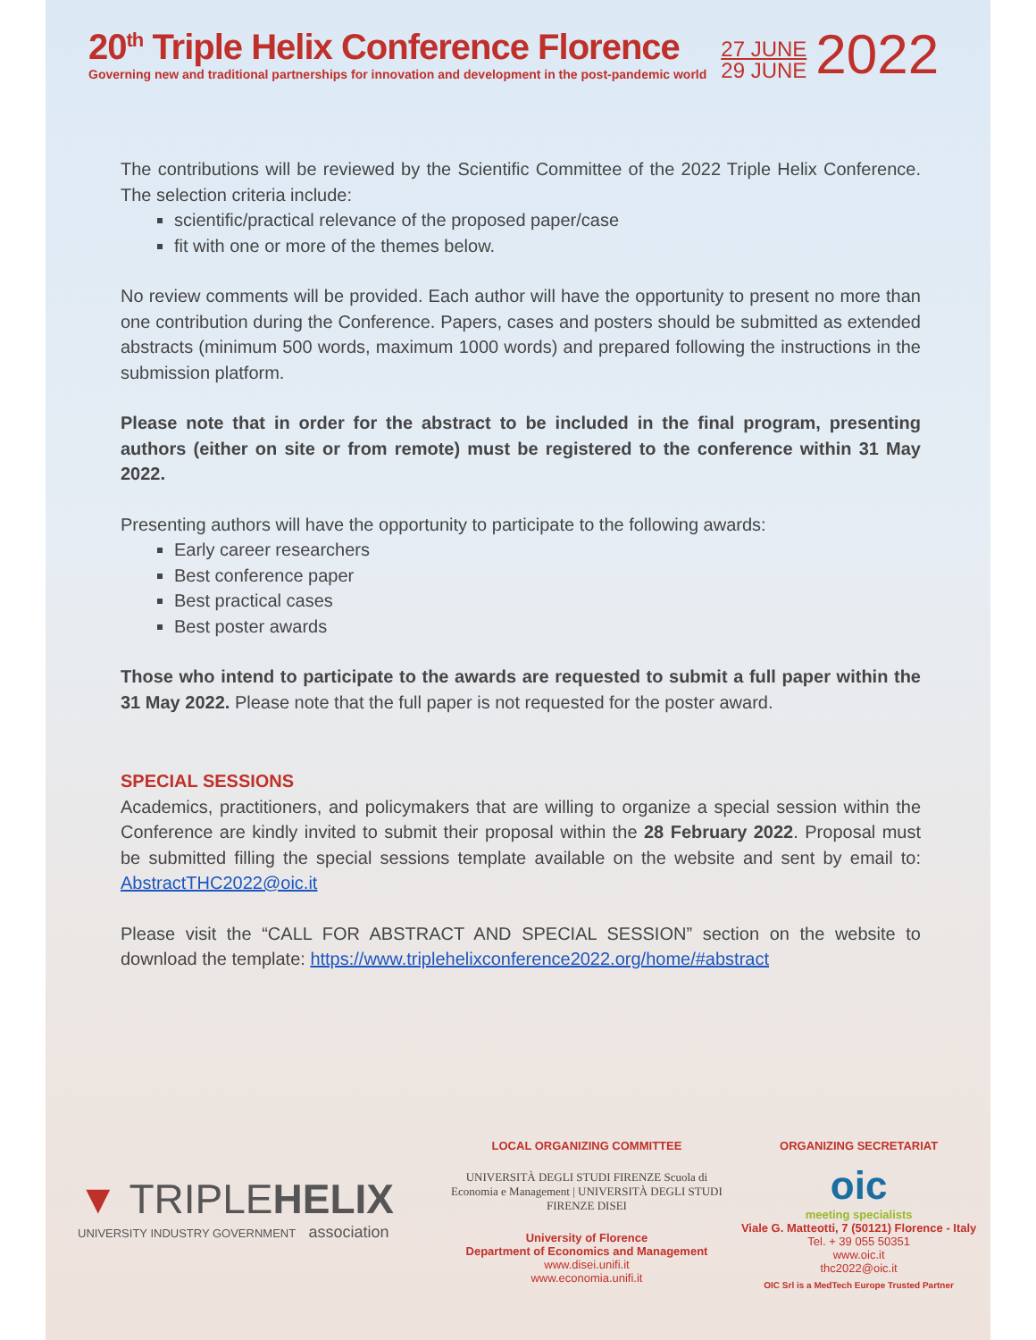20<sup>th</sup> Triple Helix Conference Florence
Governing new and traditional partnerships for innovation and development in the post-pandemic world
27 JUNE
29 JUNE
2022
The contributions will be reviewed by the Scientific Committee of the 2022 Triple Helix Conference. The selection criteria include:
scientific/practical relevance of the proposed paper/case
fit with one or more of the themes below.
No review comments will be provided. Each author will have the opportunity to present no more than one contribution during the Conference. Papers, cases and posters should be submitted as extended abstracts (minimum 500 words, maximum 1000 words) and prepared following the instructions in the submission platform.
Please note that in order for the abstract to be included in the final program, presenting authors (either on site or from remote) must be registered to the conference within 31 May 2022.
Presenting authors will have the opportunity to participate to the following awards:
Early career researchers
Best conference paper
Best practical cases
Best poster awards
Those who intend to participate to the awards are requested to submit a full paper within the 31 May 2022. Please note that the full paper is not requested for the poster award.
SPECIAL SESSIONS
Academics, practitioners, and policymakers that are willing to organize a special session within the Conference are kindly invited to submit their proposal within the 28 February 2022. Proposal must be submitted filling the special sessions template available on the website and sent by email to: AbstractTHC2022@oic.it
Please visit the “CALL FOR ABSTRACT AND SPECIAL SESSION” section on the website to download the template: https://www.triplehelixconference2022.org/home/#abstract
▼ TRIPLEHELIX
UNIVERSITY INDUSTRY GOVERNMENT association
LOCAL ORGANIZING COMMITTEE
UNIVERSITÀ DEGLI STUDI FIRENZE Scuola di Economia e Management | UNIVERSITÀ DEGLI STUDI FIRENZE DISEI
University of Florence
Department of Economics and Management
www.disei.unifi.it
www.economia.unifi.it
ORGANIZING SECRETARIAT
oic
meeting specialists
Viale G. Matteotti, 7 (50121) Florence - Italy
Tel. + 39 055 50351
www.oic.it
thc2022@oic.it
OIC Srl is a MedTech Europe Trusted Partner